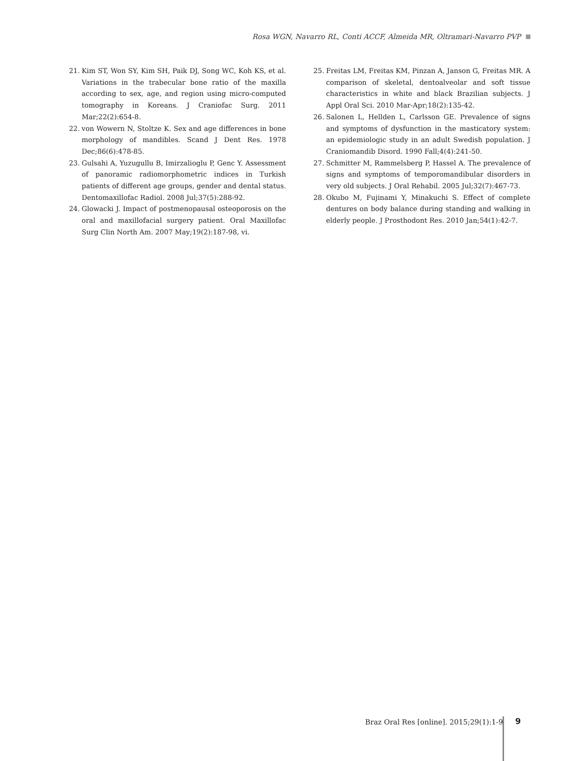Rosa WGN, Navarro RL, Conti ACCF, Almeida MR, Oltramari-Navarro PVP
21. Kim ST, Won SY, Kim SH, Paik DJ, Song WC, Koh KS, et al. Variations in the trabecular bone ratio of the maxilla according to sex, age, and region using micro-computed tomography in Koreans. J Craniofac Surg. 2011 Mar;22(2):654-8.
22. von Wowern N, Stoltze K. Sex and age differences in bone morphology of mandibles. Scand J Dent Res. 1978 Dec;86(6):478-85.
23. Gulsahi A, Yuzugullu B, Imirzalioglu P, Genc Y. Assessment of panoramic radiomorphometric indices in Turkish patients of different age groups, gender and dental status. Dentomaxillofac Radiol. 2008 Jul;37(5):288-92.
24. Glowacki J. Impact of postmenopausal osteoporosis on the oral and maxillofacial surgery patient. Oral Maxillofac Surg Clin North Am. 2007 May;19(2):187-98, vi.
25. Freitas LM, Freitas KM, Pinzan A, Janson G, Freitas MR. A comparison of skeletal, dentoalveolar and soft tissue characteristics in white and black Brazilian subjects. J Appl Oral Sci. 2010 Mar-Apr;18(2):135-42.
26. Salonen L, Hellden L, Carlsson GE. Prevalence of signs and symptoms of dysfunction in the masticatory system: an epidemiologic study in an adult Swedish population. J Craniomandib Disord. 1990 Fall;4(4):241-50.
27. Schmitter M, Rammelsberg P, Hassel A. The prevalence of signs and symptoms of temporomandibular disorders in very old subjects. J Oral Rehabil. 2005 Jul;32(7):467-73.
28. Okubo M, Fujinami Y, Minakuchi S. Effect of complete dentures on body balance during standing and walking in elderly people. J Prosthodont Res. 2010 Jan;54(1):42-7.
Braz Oral Res [online]. 2015;29(1):1-9
9